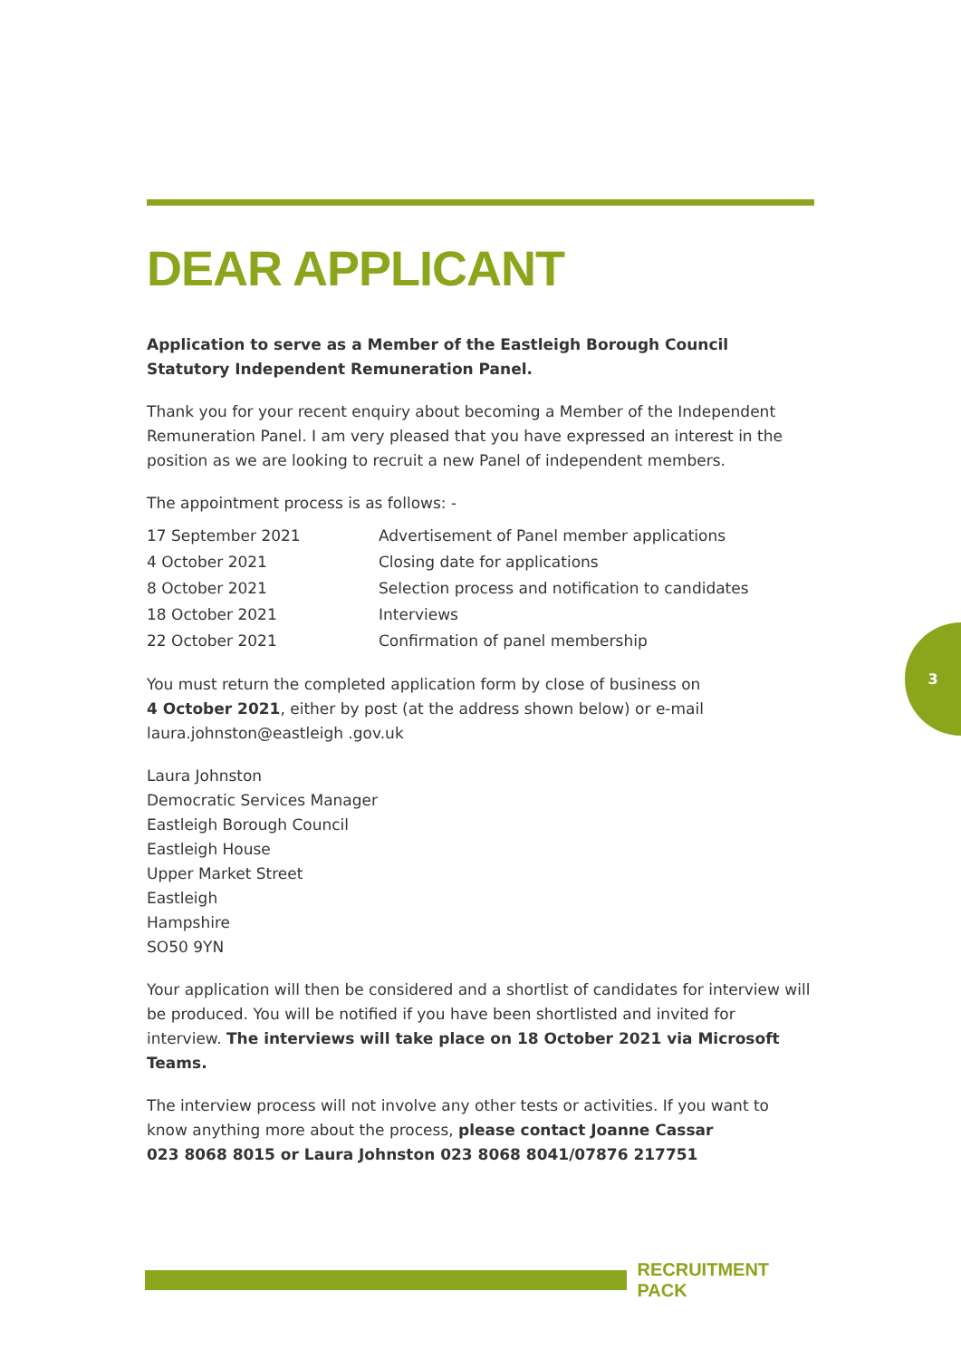DEAR APPLICANT
Application to serve as a Member of the Eastleigh Borough Council Statutory Independent Remuneration Panel.
Thank you for your recent enquiry about becoming a Member of the Independent Remuneration Panel. I am very pleased that you have expressed an interest in the position as we are looking to recruit a new Panel of independent members.
The appointment process is as follows: -
| 17 September 2021 | Advertisement of Panel member applications |
| 4 October 2021 | Closing date for applications |
| 8 October 2021 | Selection process and notification to candidates |
| 18 October 2021 | Interviews |
| 22 October 2021 | Confirmation of panel membership |
You must return the completed application form by close of business on
4 October 2021, either by post (at the address shown below) or e-mail
laura.johnston@eastleigh .gov.uk
Laura Johnston
Democratic Services Manager
Eastleigh Borough Council
Eastleigh House
Upper Market Street
Eastleigh
Hampshire
SO50 9YN
Your application will then be considered and a shortlist of candidates for interview will be produced. You will be notified if you have been shortlisted and invited for interview. The interviews will take place on 18 October 2021 via Microsoft Teams.
The interview process will not involve any other tests or activities. If you want to know anything more about the process, please contact Joanne Cassar
023 8068 8015 or Laura Johnston 023 8068 8041/07876 217751
3
RECRUITMENT PACK